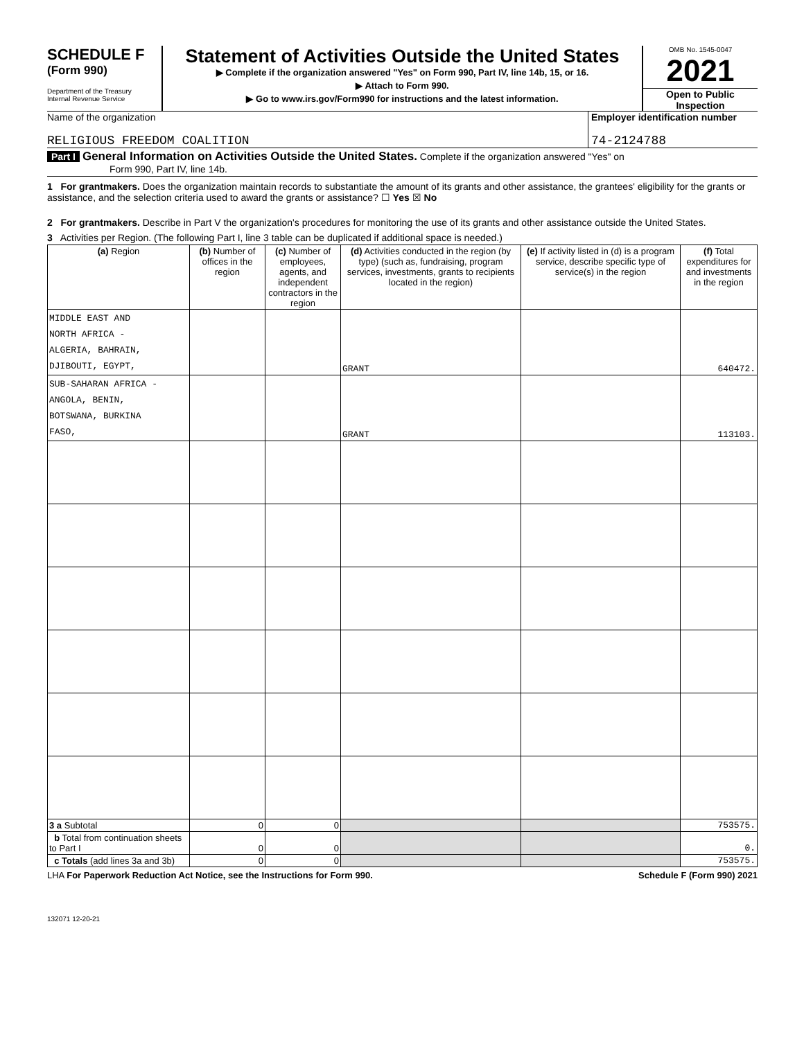SCHEDULE F
(Form 990)
Department of the Treasury
Internal Revenue Service
Statement of Activities Outside the United States
▶ Complete if the organization answered "Yes" on Form 990, Part IV, line 14b, 15, or 16.
▶ Attach to Form 990.
▶ Go to www.irs.gov/Form990 for instructions and the latest information.
OMB No. 1545-0047
2021
Open to Public
Inspection
Name of the organization
RELIGIOUS FREEDOM COALITION
Employer identification number
74-2124788
Part I General Information on Activities Outside the United States. Complete if the organization answered "Yes" on
Form 990, Part IV, line 14b.
1 For grantmakers. Does the organization maintain records to substantiate the amount of its grants and other assistance, the grantees' eligibility for the grants or assistance, and the selection criteria used to award the grants or assistance? ☐ Yes ☒ No
2 For grantmakers. Describe in Part V the organization's procedures for monitoring the use of its grants and other assistance outside the United States.
3 Activities per Region. (The following Part I, line 3 table can be duplicated if additional space is needed.)
| (a) Region | (b) Number of offices in the region | (c) Number of employees, agents, and independent contractors in the region | (d) Activities conducted in the region (by type) (such as, fundraising, program services, investments, grants to recipients located in the region) | (e) If activity listed in (d) is a program service, describe specific type of service(s) in the region | (f) Total expenditures for and investments in the region |
| --- | --- | --- | --- | --- | --- |
| MIDDLE EAST AND NORTH AFRICA - ALGERIA, BAHRAIN, DJIBOUTI, EGYPT, | | | GRANT | | 640472. |
| SUB-SAHARAN AFRICA - ANGOLA, BENIN, BOTSWANA, BURKINA FASO, | | | GRANT | | 113103. |
| 3 a Subtotal | 0 | 0 | | | 753575. |
| b Total from continuation sheets to Part I | 0 | 0 | | | 0. |
| c Totals (add lines 3a and 3b) | 0 | 0 | | | 753575. |
LHA For Paperwork Reduction Act Notice, see the Instructions for Form 990. Schedule F (Form 990) 2021
132071 12-20-21